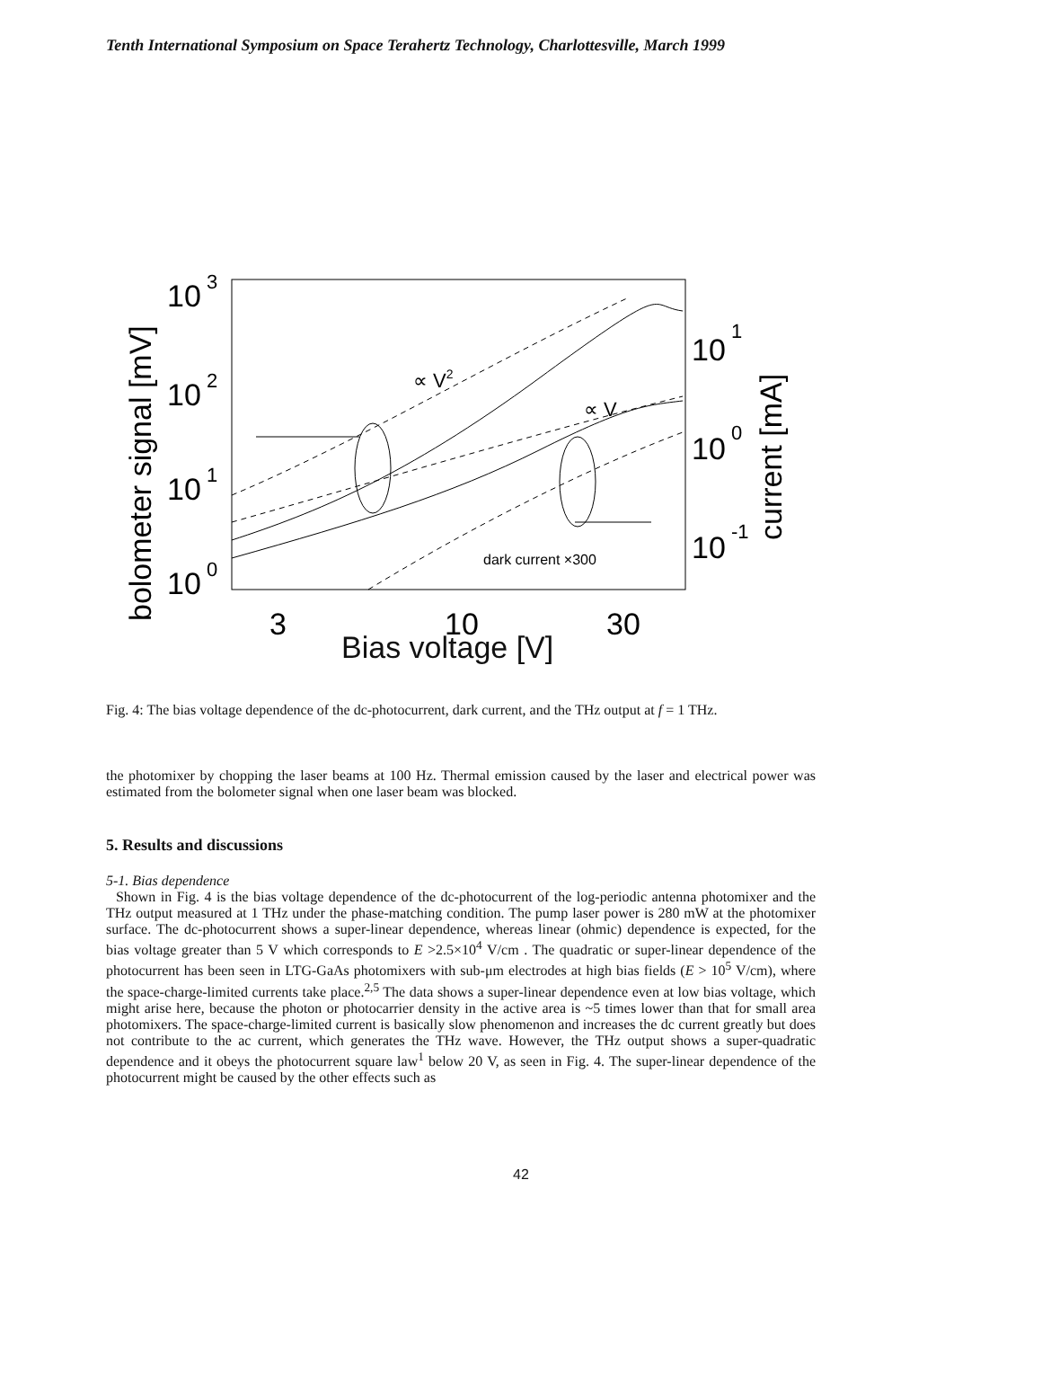Tenth International Symposium on Space Terahertz Technology, Charlottesville, March 1999
10
3
10
2
10
1
10
0
10
1
10
0
10
-1
3
10
30
bolometer signal [mV]
current [mA]
∝ V2
∝ V
dark current ×300
Bias voltage [V]
Fig. 4: The bias voltage dependence of the dc-photocurrent, dark current, and the THz output at f = 1 THz.
the photomixer by chopping the laser beams at 100 Hz. Thermal emission caused by the laser and electrical power was estimated from the bolometer signal when one laser beam was blocked.
5. Results and discussions
5-1. Bias dependence
Shown in Fig. 4 is the bias voltage dependence of the dc-photocurrent of the log-periodic antenna photomixer and the THz output measured at 1 THz under the phase-matching condition. The pump laser power is 280 mW at the photomixer surface. The dc-photocurrent shows a super-linear dependence, whereas linear (ohmic) dependence is expected, for the bias voltage greater than 5 V which corresponds to E >2.5×10<sup>4</sup> V/cm . The quadratic or super-linear dependence of the photocurrent has been seen in LTG-GaAs photomixers with sub-μm electrodes at high bias fields (E > 10<sup>5</sup> V/cm), where the space-charge-limited currents take place.<sup>2,5</sup> The data shows a super-linear dependence even at low bias voltage, which might arise here, because the photon or photocarrier density in the active area is ~5 times lower than that for small area photomixers. The space-charge-limited current is basically slow phenomenon and increases the dc current greatly but does not contribute to the ac current, which generates the THz wave. However, the THz output shows a super-quadratic dependence and it obeys the photocurrent square law<sup>1</sup> below 20 V, as seen in Fig. 4. The super-linear dependence of the photocurrent might be caused by the other effects such as
42